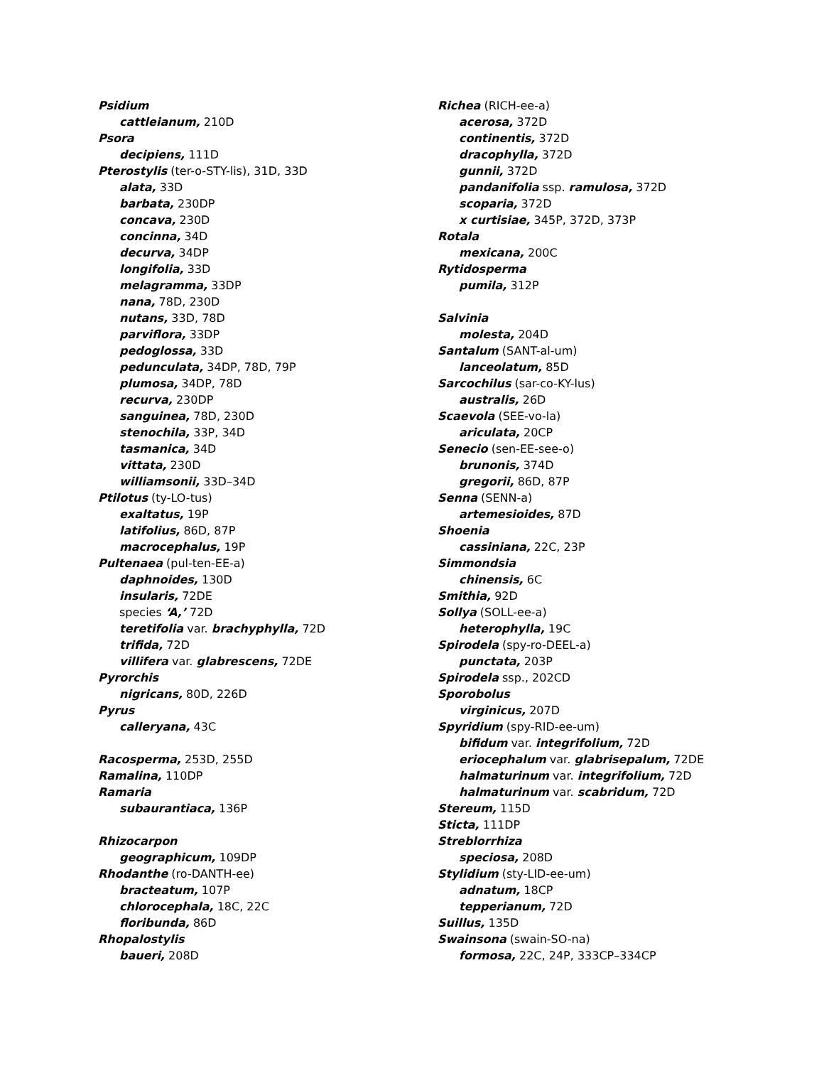Psidium
cattleianum, 210D
Psora
decipiens, 111D
Pterostylis (ter-o-STY-lis), 31D, 33D
alata, 33D
barbata, 230DP
concava, 230D
concinna, 34D
decurva, 34DP
longifolia, 33D
melagramma, 33DP
nana, 78D, 230D
nutans, 33D, 78D
parviflora, 33DP
pedoglossa, 33D
pedunculata, 34DP, 78D, 79P
plumosa, 34DP, 78D
recurva, 230DP
sanguinea, 78D, 230D
stenochila, 33P, 34D
tasmanica, 34D
vittata, 230D
williamsonii, 33D–34D
Ptilotus (ty-LO-tus)
exaltatus, 19P
latifolius, 86D, 87P
macrocephalus, 19P
Pultenaea (pul-ten-EE-a)
daphnoides, 130D
insularis, 72DE
species ‘A,’ 72D
teretifolia var. brachyphylla, 72D
trifida, 72D
villifera var. glabrescens, 72DE
Pyrorchis
nigricans, 80D, 226D
Pyrus
calleryana, 43C
Racosperma, 253D, 255D
Ramalina, 110DP
Ramaria
subaurantiaca, 136P
Rhizocarpon
geographicum, 109DP
Rhodanthe (ro-DANTH-ee)
bracteatum, 107P
chlorocephala, 18C, 22C
floribunda, 86D
Rhopalostylis
baueri, 208D
Richea (RICH-ee-a)
acerosa, 372D
continentis, 372D
dracophylla, 372D
gunnii, 372D
pandanifolia ssp. ramulosa, 372D
scoparia, 372D
x curtisiae, 345P, 372D, 373P
Rotala
mexicana, 200C
Rytidosperma
pumila, 312P
Salvinia
molesta, 204D
Santalum (SANT-al-um)
lanceolatum, 85D
Sarcochilus (sar-co-KY-lus)
australis, 26D
Scaevola (SEE-vo-la)
ariculata, 20CP
Senecio (sen-EE-see-o)
brunonis, 374D
gregorii, 86D, 87P
Senna (SENN-a)
artemesioides, 87D
Shoenia
cassiniana, 22C, 23P
Simmondsia
chinensis, 6C
Smithia, 92D
Sollya (SOLL-ee-a)
heterophylla, 19C
Spirodela (spy-ro-DEEL-a)
punctata, 203P
Spirodela ssp., 202CD
Sporobolus
virginicus, 207D
Spyridium (spy-RID-ee-um)
bifidum var. integrifolium, 72D
eriocephalum var. glabrisepalum, 72DE
halmaturinum var. integrifolium, 72D
halmaturinum var. scabridum, 72D
Stereum, 115D
Sticta, 111DP
Streblorrhiza
speciosa, 208D
Stylidium (sty-LID-ee-um)
adnatum, 18CP
tepperianum, 72D
Suillus, 135D
Swainsona (swain-SO-na)
formosa, 22C, 24P, 333CP–334CP